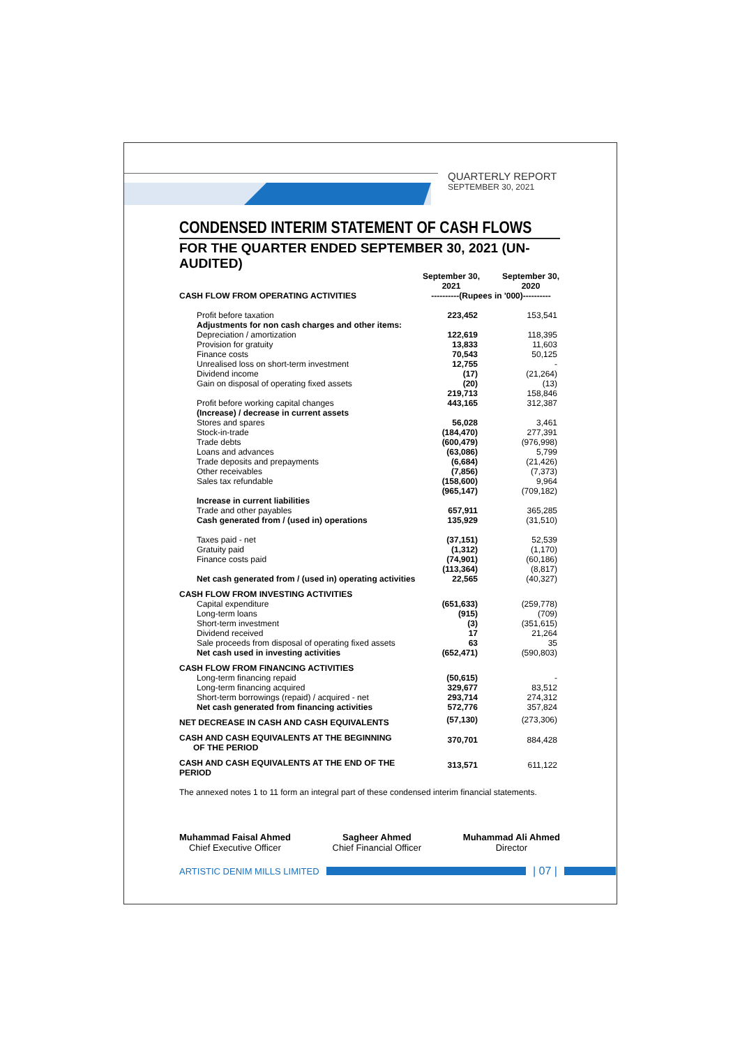QUARTERLY REPORT
SEPTEMBER 30, 2021
CONDENSED INTERIM STATEMENT OF CASH FLOWS
FOR THE QUARTER ENDED SEPTEMBER 30, 2021 (UN-AUDITED)
| | September 30, 2021 | | September 30, 2020 |
| --- | --- | --- | --- |
| CASH FLOW FROM OPERATING ACTIVITIES | ----------(Rupees in '000)---------- | | |
| Profit before taxation | 223,452 | | 153,541 |
| Adjustments for non cash charges and other items: | | | |
| Depreciation / amortization | 122,619 | | 118,395 |
| Provision for gratuity | 13,833 | | 11,603 |
| Finance costs | 70,543 | | 50,125 |
| Unrealised loss on short-term investment | 12,755 | | - |
| Dividend income | (17) | | (21,264) |
| Gain on disposal of operating fixed assets | (20) | | (13) |
| | 219,713 | | 158,846 |
| Profit before working capital changes | 443,165 | | 312,387 |
| (Increase) / decrease in current assets | | | |
| Stores and spares | 56,028 | | 3,461 |
| Stock-in-trade | (184,470) | | 277,391 |
| Trade debts | (600,479) | | (976,998) |
| Loans and advances | (63,086) | | 5,799 |
| Trade deposits and prepayments | (6,684) | | (21,426) |
| Other receivables | (7,856) | | (7,373) |
| Sales tax refundable | (158,600) | | 9,964 |
| | (965,147) | | (709,182) |
| Increase in current liabilities | | | |
| Trade and other payables | 657,911 | | 365,285 |
| Cash generated from / (used in) operations | 135,929 | | (31,510) |
| Taxes paid - net | (37,151) | | 52,539 |
| Gratuity paid | (1,312) | | (1,170) |
| Finance costs paid | (74,901) | | (60,186) |
| | (113,364) | | (8,817) |
| Net cash generated from / (used in) operating activities | 22,565 | | (40,327) |
| CASH FLOW FROM INVESTING ACTIVITIES | | | |
| Capital expenditure | (651,633) | | (259,778) |
| Long-term loans | (915) | | (709) |
| Short-term investment | (3) | | (351,615) |
| Dividend received | 17 | | 21,264 |
| Sale proceeds from disposal of operating fixed assets | 63 | | 35 |
| Net cash used in investing activities | (652,471) | | (590,803) |
| CASH FLOW FROM FINANCING ACTIVITIES | | | |
| Long-term financing repaid | (50,615) | | - |
| Long-term financing acquired | 329,677 | | 83,512 |
| Short-term borrowings (repaid) / acquired - net | 293,714 | | 274,312 |
| Net cash generated from financing activities | 572,776 | | 357,824 |
| NET DECREASE IN CASH AND CASH EQUIVALENTS | (57,130) | | (273,306) |
| CASH AND CASH EQUIVALENTS AT THE BEGINNING OF THE PERIOD | 370,701 | | 884,428 |
| CASH AND CASH EQUIVALENTS AT THE END OF THE PERIOD | 313,571 | | 611,122 |
The annexed notes 1 to 11 form an integral part of these condensed interim financial statements.
Muhammad Faisal Ahmed
Chief Executive Officer
Sagheer Ahmed
Chief Financial Officer
Muhammad Ali Ahmed
Director
ARTISTIC DENIM MILLS LIMITED
| 07 |